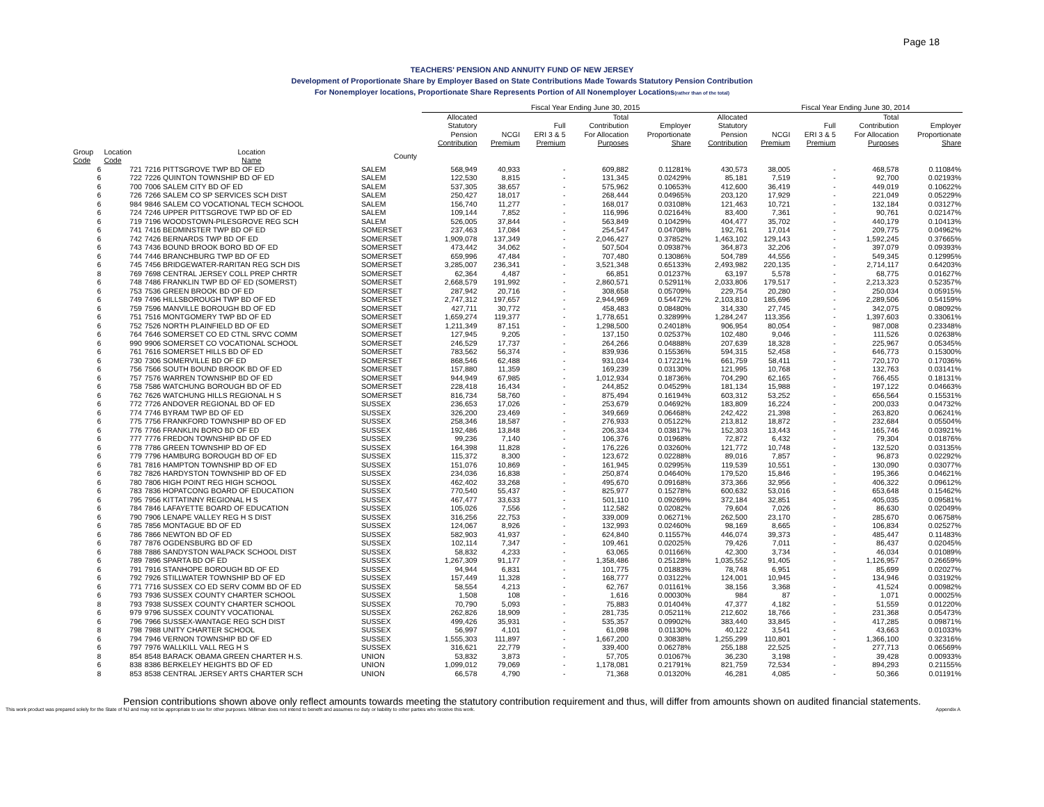Page 18
TEACHERS' PENSION AND ANNUITY FUND OF NEW JERSEY
Development of Proportionate Share by Employer Based on State Contributions Made Towards Statutory Pension Contribution
For Nonemployer locations, Proportionate Share Represents Portion of All Nonemployer Locations(rather than of the total)
| | | | | | Fiscal Year Ending June 30, 2015 | | | | | | Fiscal Year Ending June 30, 2014 | | | |
| --- | --- | --- | --- | --- | --- | --- | --- | --- | --- | --- | --- | --- | --- | --- |
| | | | | | Allocated Statutory Pension Contribution | NCGI Premium | Full ERI 3 & 5 Premium | Total Contribution For Allocation Purposes | Employer Proportionate Share | Allocated Statutory Pension Contribution | NCGI Premium | Full ERI 3 & 5 Premium | Total Contribution For Allocation Purposes | Employer Proportionate Share |
| Group Code | Location Code | Location Name | County | | | | | | | | | | | |
| 6 | 721 | 7216 PITTSGROVE TWP BD OF ED | SALEM | | 568,949 | 40,933 | - | 609,882 | 0.11281% | 430,573 | 38,005 | - | 468,578 | 0.11084% |
| 6 | 722 | 7226 QUINTON TOWNSHIP BD OF ED | SALEM | | 122,530 | 8,815 | - | 131,345 | 0.02429% | 85,181 | 7,519 | - | 92,700 | 0.02193% |
| 6 | 700 | 7006 SALEM CITY BD OF ED | SALEM | | 537,305 | 38,657 | - | 575,962 | 0.10653% | 412,600 | 36,419 | - | 449,019 | 0.10622% |
| 6 | 726 | 7266 SALEM CO SP SERVICES SCH DIST | SALEM | | 250,427 | 18,017 | - | 268,444 | 0.04965% | 203,120 | 17,929 | - | 221,049 | 0.05229% |
| 6 | 984 | 9846 SALEM CO VOCATIONAL TECH SCHOOL | SALEM | | 156,740 | 11,277 | - | 168,017 | 0.03108% | 121,463 | 10,721 | - | 132,184 | 0.03127% |
| 6 | 724 | 7246 UPPER PITTSGROVE TWP BD OF ED | SALEM | | 109,144 | 7,852 | - | 116,996 | 0.02164% | 83,400 | 7,361 | - | 90,761 | 0.02147% |
| 6 | 719 | 7196 WOODSTOWN-PILESGROVE REG SCH | SALEM | | 526,005 | 37,844 | - | 563,849 | 0.10429% | 404,477 | 35,702 | - | 440,179 | 0.10413% |
| 6 | 741 | 7416 BEDMINSTER TWP BD OF ED | SOMERSET | | 237,463 | 17,084 | - | 254,547 | 0.04708% | 192,761 | 17,014 | - | 209,775 | 0.04962% |
| 6 | 742 | 7426 BERNARDS TWP BD OF ED | SOMERSET | | 1,909,078 | 137,349 | - | 2,046,427 | 0.37852% | 1,463,102 | 129,143 | - | 1,592,245 | 0.37665% |
| 6 | 743 | 7436 BOUND BROOK BORO BD OF ED | SOMERSET | | 473,442 | 34,062 | - | 507,504 | 0.09387% | 364,873 | 32,206 | - | 397,079 | 0.09393% |
| 6 | 744 | 7446 BRANCHBURG TWP BD OF ED | SOMERSET | | 659,996 | 47,484 | - | 707,480 | 0.13086% | 504,789 | 44,556 | - | 549,345 | 0.12995% |
| 6 | 745 | 7456 BRIDGEWATER-RARITAN REG SCH DIS | SOMERSET | | 3,285,007 | 236,341 | - | 3,521,348 | 0.65133% | 2,493,982 | 220,135 | - | 2,714,117 | 0.64203% |
| 8 | 769 | 7698 CENTRAL JERSEY COLL PREP CHRTR | SOMERSET | | 62,364 | 4,487 | - | 66,851 | 0.01237% | 63,197 | 5,578 | - | 68,775 | 0.01627% |
| 6 | 748 | 7486 FRANKLIN TWP BD OF ED (SOMERST) | SOMERSET | | 2,668,579 | 191,992 | - | 2,860,571 | 0.52911% | 2,033,806 | 179,517 | - | 2,213,323 | 0.52357% |
| 6 | 753 | 7536 GREEN BROOK BD OF ED | SOMERSET | | 287,942 | 20,716 | - | 308,658 | 0.05709% | 229,754 | 20,280 | - | 250,034 | 0.05915% |
| 6 | 749 | 7496 HILLSBOROUGH TWP BD OF ED | SOMERSET | | 2,747,312 | 197,657 | - | 2,944,969 | 0.54472% | 2,103,810 | 185,696 | - | 2,289,506 | 0.54159% |
| 6 | 759 | 7596 MANVILLE BOROUGH BD OF ED | SOMERSET | | 427,711 | 30,772 | - | 458,483 | 0.08480% | 314,330 | 27,745 | - | 342,075 | 0.08092% |
| 6 | 751 | 7516 MONTGOMERY TWP BD OF ED | SOMERSET | | 1,659,274 | 119,377 | - | 1,778,651 | 0.32899% | 1,284,247 | 113,356 | - | 1,397,603 | 0.33061% |
| 6 | 752 | 7526 NORTH PLAINFIELD BD OF ED | SOMERSET | | 1,211,349 | 87,151 | - | 1,298,500 | 0.24018% | 906,954 | 80,054 | - | 987,008 | 0.23348% |
| 6 | 764 | 7646 SOMERSET CO ED CTNL SRVC COMM | SOMERSET | | 127,945 | 9,205 | - | 137,150 | 0.02537% | 102,480 | 9,046 | - | 111,526 | 0.02638% |
| 6 | 990 | 9906 SOMERSET CO VOCATIONAL SCHOOL | SOMERSET | | 246,529 | 17,737 | - | 264,266 | 0.04888% | 207,639 | 18,328 | - | 225,967 | 0.05345% |
| 6 | 761 | 7616 SOMERSET HILLS BD OF ED | SOMERSET | | 783,562 | 56,374 | - | 839,936 | 0.15536% | 594,315 | 52,458 | - | 646,773 | 0.15300% |
| 6 | 730 | 7306 SOMERVILLE BD OF ED | SOMERSET | | 868,546 | 62,488 | - | 931,034 | 0.17221% | 661,759 | 58,411 | - | 720,170 | 0.17036% |
| 6 | 756 | 7566 SOUTH BOUND BROOK BD OF ED | SOMERSET | | 157,880 | 11,359 | - | 169,239 | 0.03130% | 121,995 | 10,768 | - | 132,763 | 0.03141% |
| 6 | 757 | 7576 WARREN TOWNSHIP BD OF ED | SOMERSET | | 944,949 | 67,985 | - | 1,012,934 | 0.18736% | 704,290 | 62,165 | - | 766,455 | 0.18131% |
| 6 | 758 | 7586 WATCHUNG BOROUGH BD OF ED | SOMERSET | | 228,418 | 16,434 | - | 244,852 | 0.04529% | 181,134 | 15,988 | - | 197,122 | 0.04663% |
| 6 | 762 | 7626 WATCHUNG HILLS REGIONAL H S | SOMERSET | | 816,734 | 58,760 | - | 875,494 | 0.16194% | 603,312 | 53,252 | - | 656,564 | 0.15531% |
| 6 | 772 | 7726 ANDOVER REGIONAL BD OF ED | SUSSEX | | 236,653 | 17,026 | - | 253,679 | 0.04692% | 183,809 | 16,224 | - | 200,033 | 0.04732% |
| 6 | 774 | 7746 BYRAM TWP BD OF ED | SUSSEX | | 326,200 | 23,469 | - | 349,669 | 0.06468% | 242,422 | 21,398 | - | 263,820 | 0.06241% |
| 6 | 775 | 7756 FRANKFORD TOWNSHIP BD OF ED | SUSSEX | | 258,346 | 18,587 | - | 276,933 | 0.05122% | 213,812 | 18,872 | - | 232,684 | 0.05504% |
| 6 | 776 | 7766 FRANKLIN BORO BD OF ED | SUSSEX | | 192,486 | 13,848 | - | 206,334 | 0.03817% | 152,303 | 13,443 | - | 165,746 | 0.03921% |
| 6 | 777 | 7776 FREDON TOWNSHIP BD OF ED | SUSSEX | | 99,236 | 7,140 | - | 106,376 | 0.01968% | 72,872 | 6,432 | - | 79,304 | 0.01876% |
| 6 | 778 | 7786 GREEN TOWNSHIP BD OF ED | SUSSEX | | 164,398 | 11,828 | - | 176,226 | 0.03260% | 121,772 | 10,748 | - | 132,520 | 0.03135% |
| 6 | 779 | 7796 HAMBURG BOROUGH BD OF ED | SUSSEX | | 115,372 | 8,300 | - | 123,672 | 0.02288% | 89,016 | 7,857 | - | 96,873 | 0.02292% |
| 6 | 781 | 7816 HAMPTON TOWNSHIP BD OF ED | SUSSEX | | 151,076 | 10,869 | - | 161,945 | 0.02995% | 119,539 | 10,551 | - | 130,090 | 0.03077% |
| 6 | 782 | 7826 HARDYSTON TOWNSHIP BD OF ED | SUSSEX | | 234,036 | 16,838 | - | 250,874 | 0.04640% | 179,520 | 15,846 | - | 195,366 | 0.04621% |
| 6 | 780 | 7806 HIGH POINT REG HIGH SCHOOL | SUSSEX | | 462,402 | 33,268 | - | 495,670 | 0.09168% | 373,366 | 32,956 | - | 406,322 | 0.09612% |
| 6 | 783 | 7836 HOPATCONG BOARD OF EDUCATION | SUSSEX | | 770,540 | 55,437 | - | 825,977 | 0.15278% | 600,632 | 53,016 | - | 653,648 | 0.15462% |
| 6 | 795 | 7956 KITTATINNY REGIONAL H S | SUSSEX | | 467,477 | 33,633 | - | 501,110 | 0.09269% | 372,184 | 32,851 | - | 405,035 | 0.09581% |
| 6 | 784 | 7846 LAFAYETTE BOARD OF EDUCATION | SUSSEX | | 105,026 | 7,556 | - | 112,582 | 0.02082% | 79,604 | 7,026 | - | 86,630 | 0.02049% |
| 6 | 790 | 7906 LENAPE VALLEY REG H S DIST | SUSSEX | | 316,256 | 22,753 | - | 339,009 | 0.06271% | 262,500 | 23,170 | - | 285,670 | 0.06758% |
| 6 | 785 | 7856 MONTAGUE BD OF ED | SUSSEX | | 124,067 | 8,926 | - | 132,993 | 0.02460% | 98,169 | 8,665 | - | 106,834 | 0.02527% |
| 6 | 786 | 7866 NEWTON BD OF ED | SUSSEX | | 582,903 | 41,937 | - | 624,840 | 0.11557% | 446,074 | 39,373 | - | 485,447 | 0.11483% |
| 6 | 787 | 7876 OGDENSBURG BD OF ED | SUSSEX | | 102,114 | 7,347 | - | 109,461 | 0.02025% | 79,426 | 7,011 | - | 86,437 | 0.02045% |
| 6 | 788 | 7886 SANDYSTON WALPACK SCHOOL DIST | SUSSEX | | 58,832 | 4,233 | - | 63,065 | 0.01166% | 42,300 | 3,734 | - | 46,034 | 0.01089% |
| 6 | 789 | 7896 SPARTA BD OF ED | SUSSEX | | 1,267,309 | 91,177 | - | 1,358,486 | 0.25128% | 1,035,552 | 91,405 | - | 1,126,957 | 0.26659% |
| 6 | 791 | 7916 STANHOPE BOROUGH BD OF ED | SUSSEX | | 94,944 | 6,831 | - | 101,775 | 0.01883% | 78,748 | 6,951 | - | 85,699 | 0.02027% |
| 6 | 792 | 7926 STILLWATER TOWNSHIP BD OF ED | SUSSEX | | 157,449 | 11,328 | - | 168,777 | 0.03122% | 124,001 | 10,945 | - | 134,946 | 0.03192% |
| 6 | 771 | 7716 SUSSEX CO ED SERV COMM BD OF ED | SUSSEX | | 58,554 | 4,213 | - | 62,767 | 0.01161% | 38,156 | 3,368 | - | 41,524 | 0.00982% |
| 6 | 793 | 7936 SUSSEX COUNTY CHARTER SCHOOL | SUSSEX | | 1,508 | 108 | - | 1,616 | 0.00030% | 984 | 87 | - | 1,071 | 0.00025% |
| 8 | 793 | 7938 SUSSEX COUNTY CHARTER SCHOOL | SUSSEX | | 70,790 | 5,093 | - | 75,883 | 0.01404% | 47,377 | 4,182 | - | 51,559 | 0.01220% |
| 6 | 979 | 9796 SUSSEX COUNTY VOCATIONAL | SUSSEX | | 262,826 | 18,909 | - | 281,735 | 0.05211% | 212,602 | 18,766 | - | 231,368 | 0.05473% |
| 6 | 796 | 7966 SUSSEX-WANTAGE REG SCH DIST | SUSSEX | | 499,426 | 35,931 | - | 535,357 | 0.09902% | 383,440 | 33,845 | - | 417,285 | 0.09871% |
| 8 | 798 | 7988 UNITY CHARTER SCHOOL | SUSSEX | | 56,997 | 4,101 | - | 61,098 | 0.01130% | 40,122 | 3,541 | - | 43,663 | 0.01033% |
| 6 | 794 | 7946 VERNON TOWNSHIP BD OF ED | SUSSEX | | 1,555,303 | 111,897 | - | 1,667,200 | 0.30838% | 1,255,299 | 110,801 | - | 1,366,100 | 0.32316% |
| 6 | 797 | 7976 WALLKILL VALL REG H S | SUSSEX | | 316,621 | 22,779 | - | 339,400 | 0.06278% | 255,188 | 22,525 | - | 277,713 | 0.06569% |
| 8 | 854 | 8548 BARACK OBAMA GREEN CHARTER H.S. | UNION | | 53,832 | 3,873 | - | 57,705 | 0.01067% | 36,230 | 3,198 | - | 39,428 | 0.00933% |
| 6 | 838 | 8386 BERKELEY HEIGHTS BD OF ED | UNION | | 1,099,012 | 79,069 | - | 1,178,081 | 0.21791% | 821,759 | 72,534 | - | 894,293 | 0.21155% |
| 8 | 853 | 8538 CENTRAL JERSEY ARTS CHARTER SCH | UNION | | 66,578 | 4,790 | - | 71,368 | 0.01320% | 46,281 | 4,085 | - | 50,366 | 0.01191% |
Pension contributions shown above only reflect amounts towards meeting the statutory contribution requirement and thus, will differ from amounts shown on audited financial statements.
This work product was prepared solely for the State of NJ and may not be appropriate to use for other purposes. Milliman does not intend to benefit and assumes no duty or liability to other parties who receive this work. Appendix A